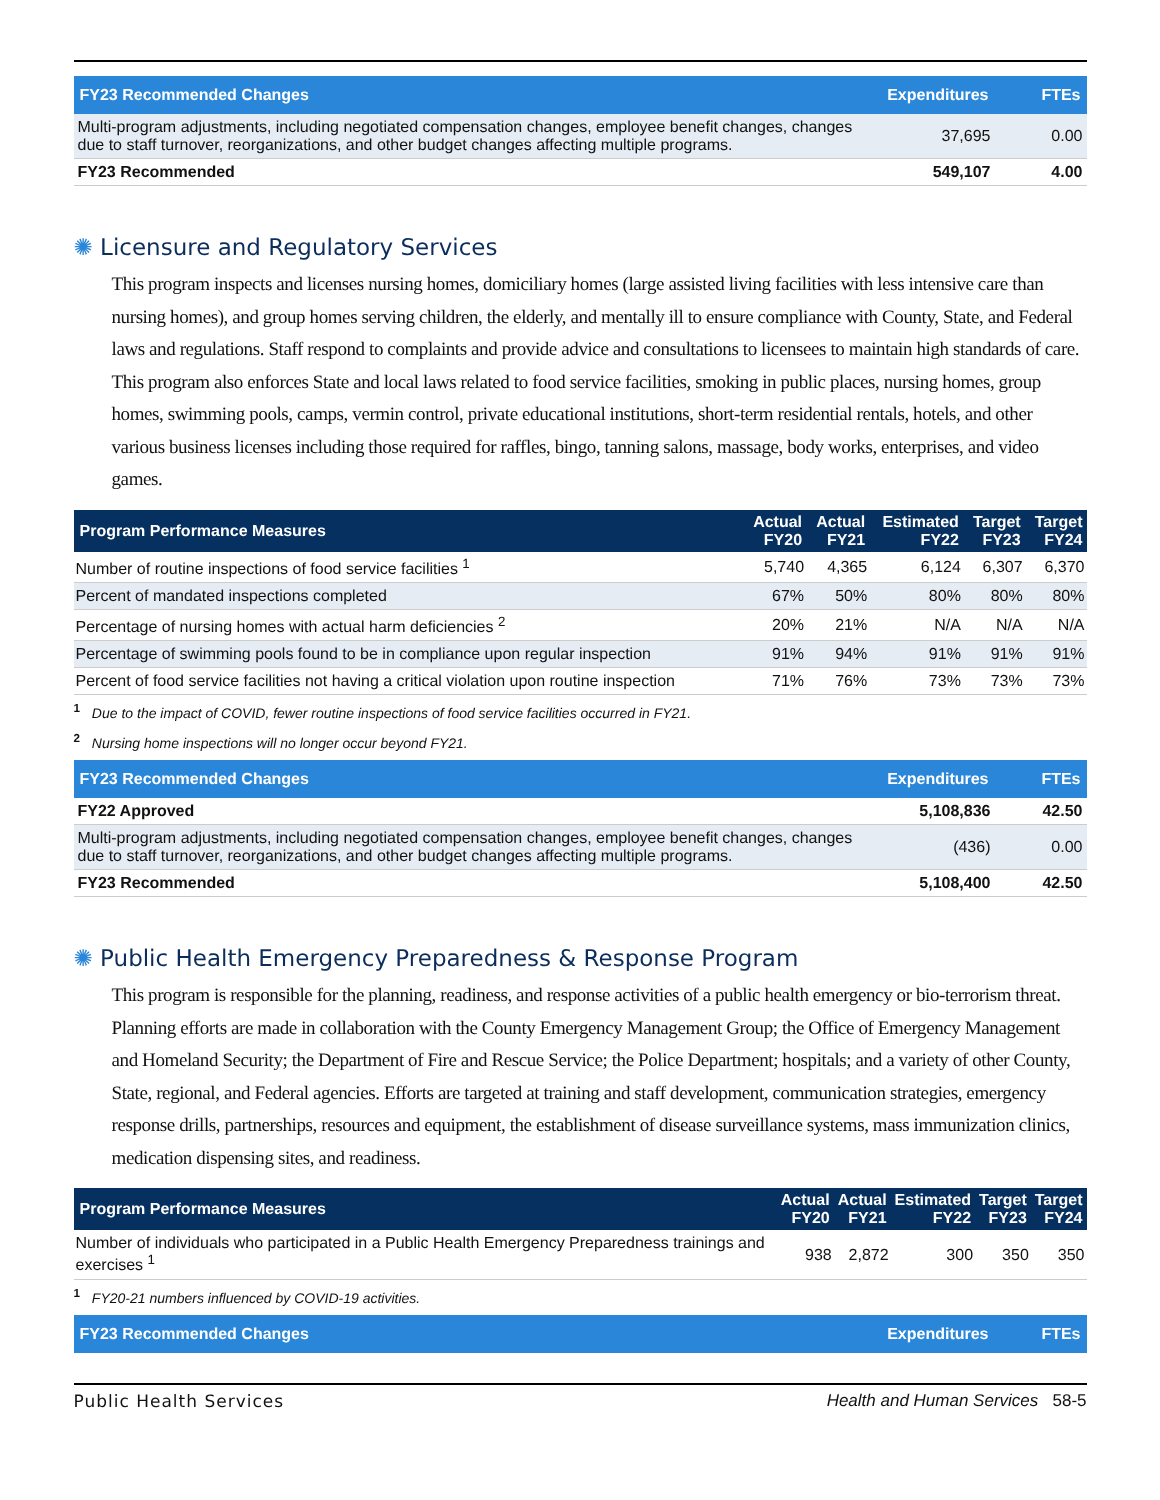| FY23 Recommended Changes | Expenditures | FTEs |
| --- | --- | --- |
| Multi-program adjustments, including negotiated compensation changes, employee benefit changes, changes due to staff turnover, reorganizations, and other budget changes affecting multiple programs. | 37,695 | 0.00 |
| FY23 Recommended | 549,107 | 4.00 |
✺ Licensure and Regulatory Services
This program inspects and licenses nursing homes, domiciliary homes (large assisted living facilities with less intensive care than nursing homes), and group homes serving children, the elderly, and mentally ill to ensure compliance with County, State, and Federal laws and regulations. Staff respond to complaints and provide advice and consultations to licensees to maintain high standards of care. This program also enforces State and local laws related to food service facilities, smoking in public places, nursing homes, group homes, swimming pools, camps, vermin control, private educational institutions, short-term residential rentals, hotels, and other various business licenses including those required for raffles, bingo, tanning salons, massage, body works, enterprises, and video games.
| Program Performance Measures | Actual FY20 | Actual FY21 | Estimated FY22 | Target FY23 | Target FY24 |
| --- | --- | --- | --- | --- | --- |
| Number of routine inspections of food service facilities <sup>1</sup> | 5,740 | 4,365 | 6,124 | 6,307 | 6,370 |
| Percent of mandated inspections completed | 67% | 50% | 80% | 80% | 80% |
| Percentage of nursing homes with actual harm deficiencies <sup>2</sup> | 20% | 21% | N/A | N/A | N/A |
| Percentage of swimming pools found to be in compliance upon regular inspection | 91% | 94% | 91% | 91% | 91% |
| Percent of food service facilities not having a critical violation upon routine inspection | 71% | 76% | 73% | 73% | 73% |
<sup>1</sup> Due to the impact of COVID, fewer routine inspections of food service facilities occurred in FY21.
<sup>2</sup> Nursing home inspections will no longer occur beyond FY21.
| FY23 Recommended Changes | Expenditures | FTEs |
| --- | --- | --- |
| FY22 Approved | 5,108,836 | 42.50 |
| Multi-program adjustments, including negotiated compensation changes, employee benefit changes, changes due to staff turnover, reorganizations, and other budget changes affecting multiple programs. | (436) | 0.00 |
| FY23 Recommended | 5,108,400 | 42.50 |
✺ Public Health Emergency Preparedness & Response Program
This program is responsible for the planning, readiness, and response activities of a public health emergency or bio-terrorism threat. Planning efforts are made in collaboration with the County Emergency Management Group; the Office of Emergency Management and Homeland Security; the Department of Fire and Rescue Service; the Police Department; hospitals; and a variety of other County, State, regional, and Federal agencies. Efforts are targeted at training and staff development, communication strategies, emergency response drills, partnerships, resources and equipment, the establishment of disease surveillance systems, mass immunization clinics, medication dispensing sites, and readiness.
| Program Performance Measures | Actual FY20 | Actual FY21 | Estimated FY22 | Target FY23 | Target FY24 |
| --- | --- | --- | --- | --- | --- |
| Number of individuals who participated in a Public Health Emergency Preparedness trainings and exercises <sup>1</sup> | 938 | 2,872 | 300 | 350 | 350 |
<sup>1</sup> FY20-21 numbers influenced by COVID-19 activities.
| FY23 Recommended Changes | Expenditures | FTEs |
| --- | --- | --- |
Public Health Services Health and Human Services 58-5